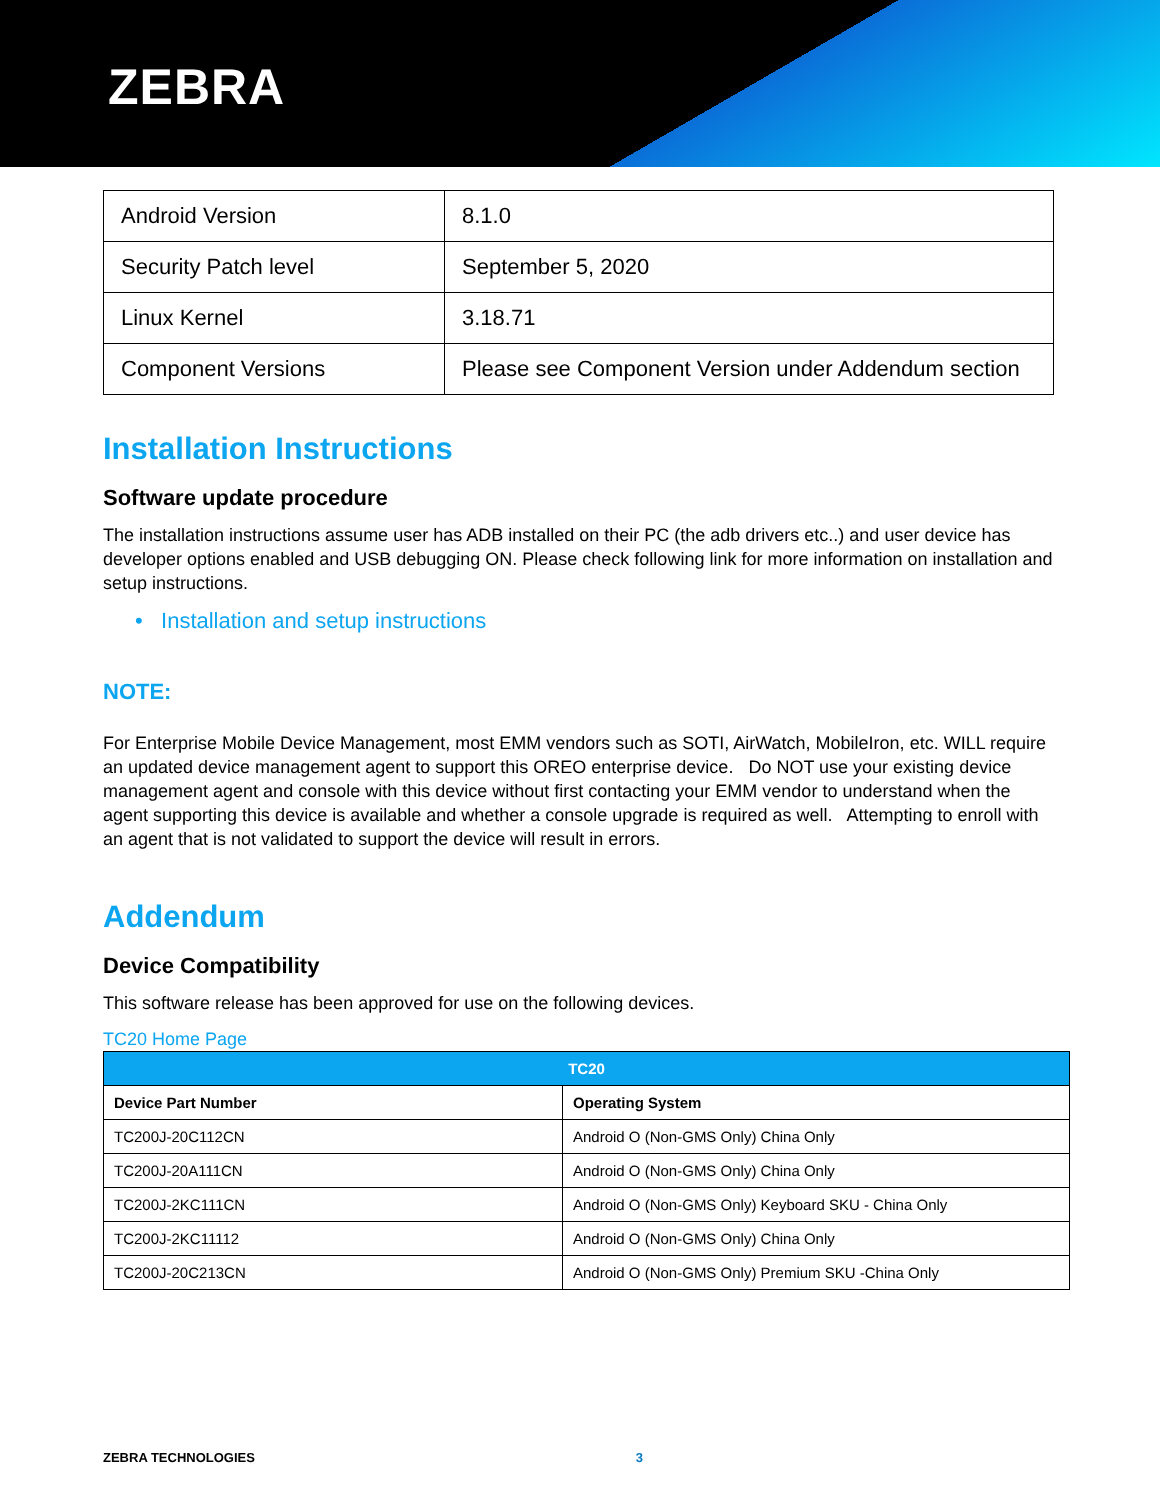ZEBRA
| Android Version | 8.1.0 |
| Security Patch level | September 5, 2020 |
| Linux Kernel | 3.18.71 |
| Component Versions | Please see Component Version under Addendum section |
Installation Instructions
Software update procedure
The installation instructions assume user has ADB installed on their PC (the adb drivers etc..) and user device has developer options enabled and USB debugging ON. Please check following link for more information on installation and setup instructions.
• Installation and setup instructions
NOTE:
For Enterprise Mobile Device Management, most EMM vendors such as SOTI, AirWatch, MobileIron, etc. WILL require an updated device management agent to support this OREO enterprise device. Do NOT use your existing device management agent and console with this device without first contacting your EMM vendor to understand when the agent supporting this device is available and whether a console upgrade is required as well. Attempting to enroll with an agent that is not validated to support the device will result in errors.
Addendum
Device Compatibility
This software release has been approved for use on the following devices.
TC20 Home Page
| TC20 | |
| --- | --- |
| Device Part Number | Operating System |
| TC200J-20C112CN | Android O (Non-GMS Only) China Only |
| TC200J-20A111CN | Android O (Non-GMS Only) China Only |
| TC200J-2KC111CN | Android O (Non-GMS Only) Keyboard SKU - China Only |
| TC200J-2KC11112 | Android O (Non-GMS Only) China Only |
| TC200J-20C213CN | Android O (Non-GMS Only) Premium SKU -China Only |
ZEBRA TECHNOLOGIES 3